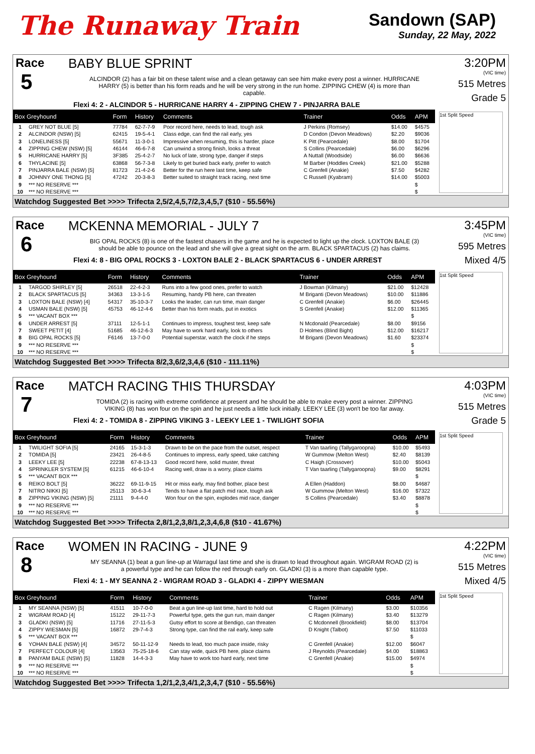The Runaway Train
Sandown (SAP)
Sunday, 22 May, 2022
Race
5
BABY BLUE SPRINT
ALCINDOR (2) has a fair bit on these talent wise and a clean getaway can see him make every post a winner. HURRICANE HARRY (5) is better than his form reads and he will be very strong in the run home. ZIPPING CHEW (4) is more than capable.
Flexi 4: 2 - ALCINDOR 5 - HURRICANE HARRY 4 - ZIPPING CHEW 7 - PINJARRA BALE
3:20PM
(VIC time)
515 Metres
Grade 5
| Box Greyhound | | Form | History | Comments | Trainer | Odds | APM |
| --- | --- | --- | --- | --- | --- | --- | --- |
| 1 | GREY NOT BLUE [5] | 77784 | 62-7-7-9 | Poor record here, needs to lead, tough ask | J Perkins (Romsey) | $14.00 | $4575 |
| 2 | ALCINDOR (NSW) [5] | 62415 | 19-5-4-1 | Class edge, can find the rail early, yes | D Condon (Devon Meadows) | $2.20 | $9036 |
| 3 | LONELINESS [5] | 55671 | 11-3-0-1 | Impressive when resuming, this is harder, place | K Pitt (Pearcedale) | $8.00 | $1704 |
| 4 | ZIPPING CHEW (NSW) [5] | 46144 | 46-6-7-8 | Can unwind a strong finish, looks a threat | S Collins (Pearcedale) | $6.00 | $6296 |
| 5 | HURRICANE HARRY [5] | 3F385 | 25-4-2-7 | No luck of late, strong type, danger if steps | A Nuttall (Woodside) | $6.00 | $6636 |
| 6 | THYLACINE [5] | 63868 | 56-7-3-8 | Likely to get buried back early, prefer to watch | M Barber (Hoddles Creek) | $21.00 | $5288 |
| 7 | PINJARRA BALE (NSW) [5] | 81723 | 21-4-2-6 | Better for the run here last time, keep safe | C Grenfell (Anakie) | $7.50 | $4282 |
| 8 | JOHNNY ONE THONG [5] | 47242 | 20-3-8-3 | Better suited to straight track racing, next time | C Russell (Kyabram) | $14.00 | $5003 |
| 9 | *** NO RESERVE *** | | | | | | $ |
| 10 | *** NO RESERVE *** | | | | | | $ |
1st Split Speed
Watchdog Suggested Bet >>>> Trifecta 2,5/2,4,5,7/2,3,4,5,7 ($10 - 55.56%)
Race
6
MCKENNA MEMORIAL - JULY 7
BIG OPAL ROCKS (8) is one of the fastest chasers in the game and he is expected to light up the clock. LOXTON BALE (3) should be able to pounce on the lead and she will give a great sight on the arm. BLACK SPARTACUS (2) has claims.
Flexi 4: 8 - BIG OPAL ROCKS 3 - LOXTON BALE 2 - BLACK SPARTACUS 6 - UNDER ARREST
3:45PM
(VIC time)
595 Metres
Mixed 4/5
| Box Greyhound | | Form | History | Comments | Trainer | Odds | APM |
| --- | --- | --- | --- | --- | --- | --- | --- |
| 1 | TARGOD SHIRLEY [5] | 26518 | 22-4-2-3 | Runs into a few good ones, prefer to watch | J Bowman (Kilmany) | $21.00 | $12428 |
| 2 | BLACK SPARTACUS [5] | 34363 | 13-3-1-5 | Resuming, handy PB here, can threaten | M Briganti (Devon Meadows) | $10.00 | $11886 |
| 3 | LOXTON BALE (NSW) [4] | 54317 | 35-10-3-7 | Looks the leader, can run time, main danger | C Grenfell (Anakie) | $6.00 | $26445 |
| 4 | USMAN BALE (NSW) [5] | 45753 | 46-12-4-6 | Better than his form reads, put in exotics | S Grenfell (Anakie) | $12.00 | $11365 |
| 5 | *** VACANT BOX *** | | | | | | $ |
| 6 | UNDER ARREST [5] | 37111 | 12-5-1-1 | Continues to impress, toughest test, keep safe | N Mcdonald (Pearcedale) | $8.00 | $9156 |
| 7 | SWEET PETIT [4] | 51685 | 46-12-6-3 | May have to work hard early, look to others | D Holmes (Blind Bight) | $12.00 | $16217 |
| 8 | BIG OPAL ROCKS [5] | F6146 | 13-7-0-0 | Potential superstar, watch the clock if he steps | M Briganti (Devon Meadows) | $1.60 | $23374 |
| 9 | *** NO RESERVE *** | | | | | | $ |
| 10 | *** NO RESERVE *** | | | | | | $ |
1st Split Speed
Watchdog Suggested Bet >>>> Trifecta 8/2,3,6/2,3,4,6 ($10 - 111.11%)
Race
7
MATCH RACING THIS THURSDAY
TOMIDA (2) is racing with extreme confidence at present and he should be able to make every post a winner. ZIPPING VIKING (8) has won four on the spin and he just needs a little luck initially. LEEKY LEE (3) won't be too far away.
Flexi 4: 2 - TOMIDA 8 - ZIPPING VIKING 3 - LEEKY LEE 1 - TWILIGHT SOFIA
4:03PM
(VIC time)
515 Metres
Grade 5
| Box Greyhound | | Form | History | Comments | Trainer | Odds | APM |
| --- | --- | --- | --- | --- | --- | --- | --- |
| 1 | TWILIGHT SOFIA [5] | 24165 | 15-3-1-3 | Drawn to be on the pace from the outset, respect | T Van taarling (Tallygaroopna) | $10.00 | $5493 |
| 2 | TOMIDA [5] | 23421 | 26-4-8-5 | Continues to impress, early speed, take catching | W Gummow (Melton West) | $2.40 | $8139 |
| 3 | LEEKY LEE [5] | 22238 | 67-8-13-13 | Good record here, solid muster, threat | C Haigh (Crossover) | $10.00 | $5043 |
| 4 | SPRINKLER SYSTEM [5] | 61215 | 46-6-10-4 | Racing well, draw is a worry, place claims | T Van taarling (Tallygaroopna) | $9.00 | $8291 |
| 5 | *** VACANT BOX *** | | | | | | $ |
| 6 | REIKO BOLT [5] | 36222 | 69-11-9-15 | Hit or miss early, may find bother, place best | A Ellen (Haddon) | $8.00 | $4687 |
| 7 | NITRO NIKKI [5] | 25113 | 30-6-3-4 | Tends to have a flat patch mid race, tough ask | W Gummow (Melton West) | $16.00 | $7322 |
| 8 | ZIPPING VIKING (NSW) [5] | 21111 | 9-4-4-0 | Won four on the spin, explodes mid race, danger | S Collins (Pearcedale) | $3.40 | $8878 |
| 9 | *** NO RESERVE *** | | | | | | $ |
| 10 | *** NO RESERVE *** | | | | | | $ |
1st Split Speed
Watchdog Suggested Bet >>>> Trifecta 2,8/1,2,3,8/1,2,3,4,6,8 ($10 - 41.67%)
Race
8
WOMEN IN RACING - JUNE 9
MY SEANNA (1) beat a gun line-up at Warragul last time and she is drawn to lead throughout again. WIGRAM ROAD (2) is a powerful type and he can follow the red through early on. GLADKI (3) is a more than capable type.
Flexi 4: 1 - MY SEANNA 2 - WIGRAM ROAD 3 - GLADKI 4 - ZIPPY WIESMAN
4:22PM
(VIC time)
515 Metres
Mixed 4/5
| Box Greyhound | | Form | History | Comments | Trainer | Odds | APM |
| --- | --- | --- | --- | --- | --- | --- | --- |
| 1 | MY SEANNA (NSW) [5] | 41511 | 10-7-0-0 | Beat a gun line-up last time, hard to hold out | C Ragen (Kilmany) | $3.00 | $10356 |
| 2 | WIGRAM ROAD [4] | 15122 | 29-11-7-3 | Powerful type, gets the gun run, main danger | C Ragen (Kilmany) | $3.40 | $13279 |
| 3 | GLADKI (NSW) [5] | 11716 | 27-11-5-3 | Gutsy effort to score at Bendigo, can threaten | C Mcdonnell (Brookfield) | $8.00 | $13704 |
| 4 | ZIPPY WIESMAN [5] | 16872 | 29-7-4-3 | Strong type, can find the rail early, keep safe | D Knight (Talbot) | $7.50 | $11033 |
| 5 | *** VACANT BOX *** | | | | | | $ |
| 6 | YOHAN BALE (NSW) [4] | 34572 | 50-11-12-9 | Needs to lead, too much pace inside, risky | C Grenfell (Anakie) | $12.00 | $6047 |
| 7 | PERFECT COLOUR [4] | 13563 | 75-25-18-6 | Can stay wide, quick PB here, place claims | J Reynolds (Pearcedale) | $4.00 | $18863 |
| 8 | PANYAM BALE (NSW) [5] | 11828 | 14-4-3-3 | May have to work too hard early, next time | C Grenfell (Anakie) | $15.00 | $4974 |
| 9 | *** NO RESERVE *** | | | | | | $ |
| 10 | *** NO RESERVE *** | | | | | | $ |
1st Split Speed
Watchdog Suggested Bet >>>> Trifecta 1,2/1,2,3,4/1,2,3,4,7 ($10 - 55.56%)